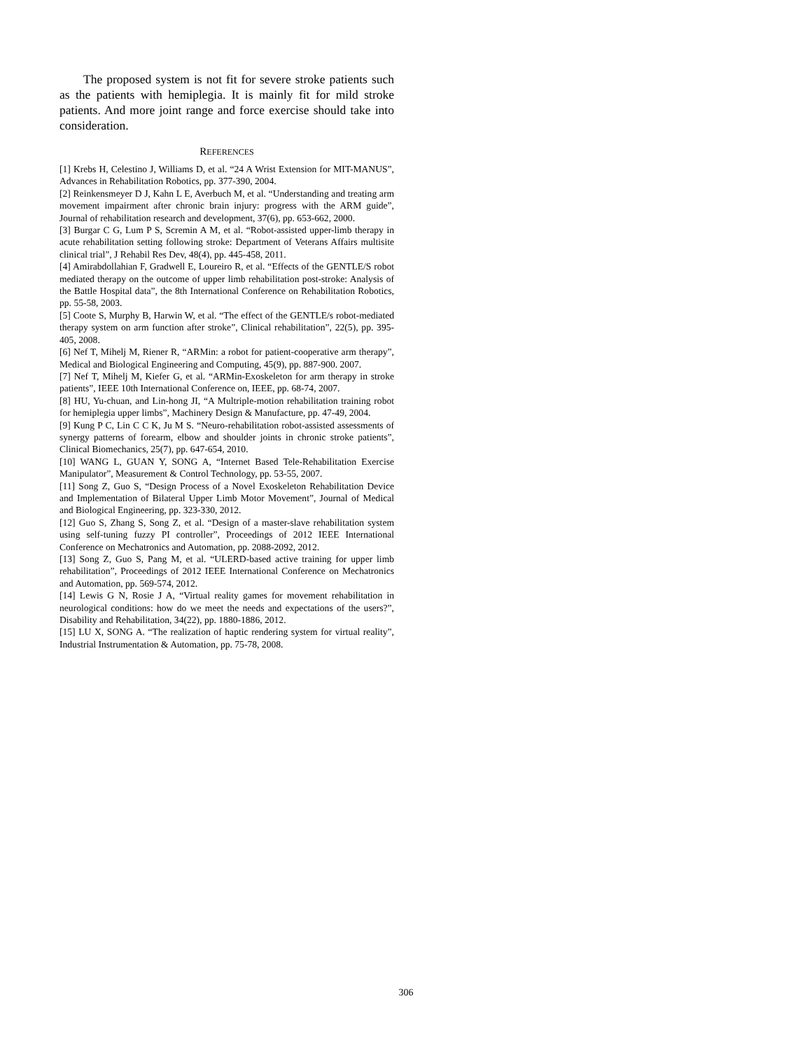The proposed system is not fit for severe stroke patients such as the patients with hemiplegia. It is mainly fit for mild stroke patients. And more joint range and force exercise should take into consideration.
REFERENCES
[1] Krebs H, Celestino J, Williams D, et al. “24 A Wrist Extension for MIT-MANUS”, Advances in Rehabilitation Robotics, pp. 377-390, 2004.
[2] Reinkensmeyer D J, Kahn L E, Averbuch M, et al. “Understanding and treating arm movement impairment after chronic brain injury: progress with the ARM guide”, Journal of rehabilitation research and development, 37(6), pp. 653-662, 2000.
[3] Burgar C G, Lum P S, Scremin A M, et al. “Robot-assisted upper-limb therapy in acute rehabilitation setting following stroke: Department of Veterans Affairs multisite clinical trial”, J Rehabil Res Dev, 48(4), pp. 445-458, 2011.
[4] Amirabdollahian F, Gradwell E, Loureiro R, et al. “Effects of the GENTLE/S robot mediated therapy on the outcome of upper limb rehabilitation post-stroke: Analysis of the Battle Hospital data”, the 8th International Conference on Rehabilitation Robotics, pp. 55-58, 2003.
[5] Coote S, Murphy B, Harwin W, et al. “The effect of the GENTLE/s robot-mediated therapy system on arm function after stroke”, Clinical rehabilitation”, 22(5), pp. 395-405, 2008.
[6] Nef T, Mihelj M, Riener R, “ARMin: a robot for patient-cooperative arm therapy”, Medical and Biological Engineering and Computing, 45(9), pp. 887-900. 2007.
[7] Nef T, Mihelj M, Kiefer G, et al. “ARMin-Exoskeleton for arm therapy in stroke patients”, IEEE 10th International Conference on, IEEE, pp. 68-74, 2007.
[8] HU, Yu-chuan, and Lin-hong JI, “A Multriple-motion rehabilitation training robot for hemiplegia upper limbs”, Machinery Design & Manufacture, pp. 47-49, 2004.
[9] Kung P C, Lin C C K, Ju M S. “Neuro-rehabilitation robot-assisted assessments of synergy patterns of forearm, elbow and shoulder joints in chronic stroke patients”, Clinical Biomechanics, 25(7), pp. 647-654, 2010.
[10] WANG L, GUAN Y, SONG A, “Internet Based Tele-Rehabilitation Exercise Manipulator”, Measurement & Control Technology, pp. 53-55, 2007.
[11] Song Z, Guo S, “Design Process of a Novel Exoskeleton Rehabilitation Device and Implementation of Bilateral Upper Limb Motor Movement”, Journal of Medical and Biological Engineering, pp. 323-330, 2012.
[12] Guo S, Zhang S, Song Z, et al. “Design of a master-slave rehabilitation system using self-tuning fuzzy PI controller”, Proceedings of 2012 IEEE International Conference on Mechatronics and Automation, pp. 2088-2092, 2012.
[13] Song Z, Guo S, Pang M, et al. “ULERD-based active training for upper limb rehabilitation”, Proceedings of 2012 IEEE International Conference on Mechatronics and Automation, pp. 569-574, 2012.
[14] Lewis G N, Rosie J A, “Virtual reality games for movement rehabilitation in neurological conditions: how do we meet the needs and expectations of the users?”, Disability and Rehabilitation, 34(22), pp. 1880-1886, 2012.
[15] LU X, SONG A. “The realization of haptic rendering system for virtual reality”, Industrial Instrumentation & Automation, pp. 75-78, 2008.
306